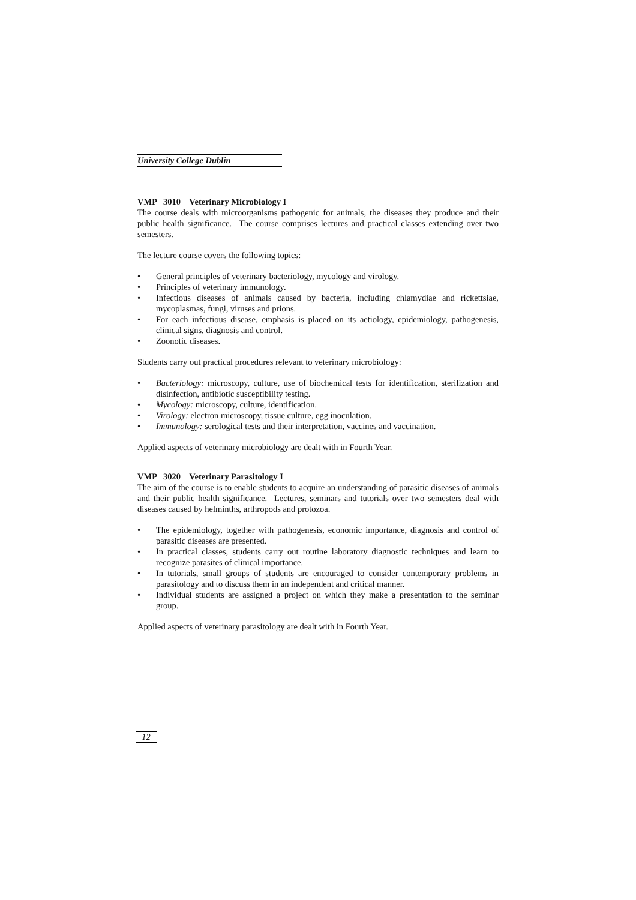University College Dublin
VMP 3010 Veterinary Microbiology I
The course deals with microorganisms pathogenic for animals, the diseases they produce and their public health significance. The course comprises lectures and practical classes extending over two semesters.
The lecture course covers the following topics:
• General principles of veterinary bacteriology, mycology and virology.
• Principles of veterinary immunology.
• Infectious diseases of animals caused by bacteria, including chlamydiae and rickettsiae, mycoplasmas, fungi, viruses and prions.
• For each infectious disease, emphasis is placed on its aetiology, epidemiology, pathogenesis, clinical signs, diagnosis and control.
• Zoonotic diseases.
Students carry out practical procedures relevant to veterinary microbiology:
• Bacteriology: microscopy, culture, use of biochemical tests for identification, sterilization and disinfection, antibiotic susceptibility testing.
• Mycology: microscopy, culture, identification.
• Virology: electron microscopy, tissue culture, egg inoculation.
• Immunology: serological tests and their interpretation, vaccines and vaccination.
Applied aspects of veterinary microbiology are dealt with in Fourth Year.
VMP 3020 Veterinary Parasitology I
The aim of the course is to enable students to acquire an understanding of parasitic diseases of animals and their public health significance. Lectures, seminars and tutorials over two semesters deal with diseases caused by helminths, arthropods and protozoa.
• The epidemiology, together with pathogenesis, economic importance, diagnosis and control of parasitic diseases are presented.
• In practical classes, students carry out routine laboratory diagnostic techniques and learn to recognize parasites of clinical importance.
• In tutorials, small groups of students are encouraged to consider contemporary problems in parasitology and to discuss them in an independent and critical manner.
• Individual students are assigned a project on which they make a presentation to the seminar group.
Applied aspects of veterinary parasitology are dealt with in Fourth Year.
12